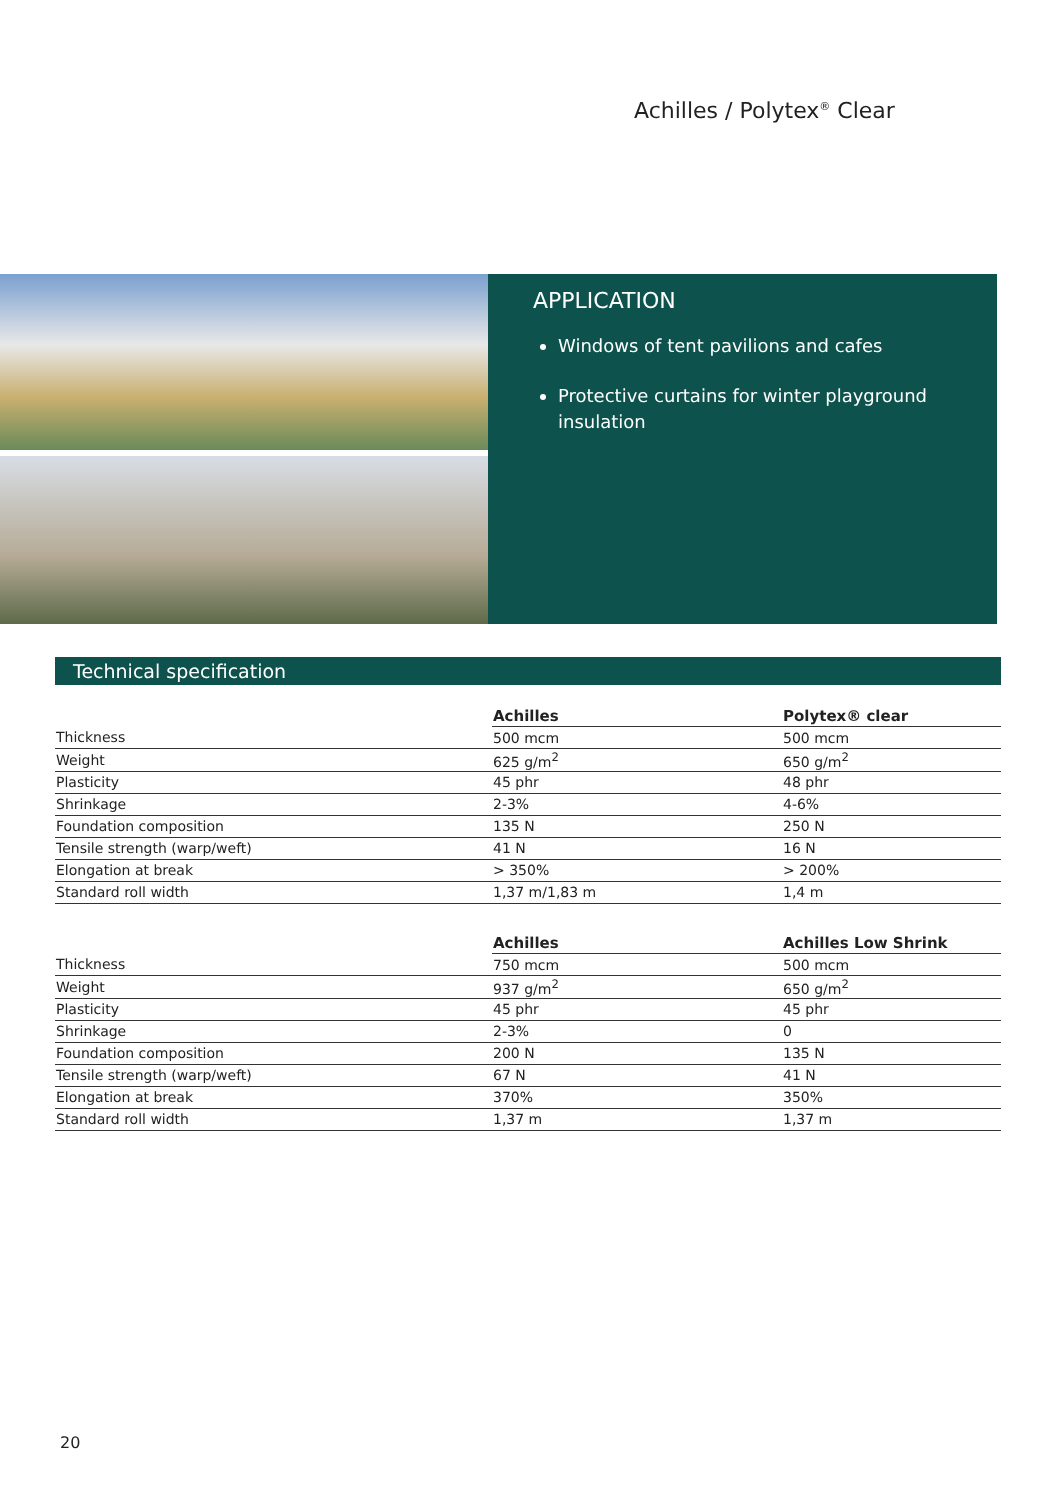Achilles / Polytex<sup>®</sup> Clear
APPLICATION
Windows of tent pavilions and cafes
Protective curtains for winter playground insulation
Technical specification
| | Achilles | Polytex® clear |
| --- | --- | --- |
| Thickness | 500 mcm | 500 mcm |
| Weight | 625 g/m<sup>2</sup> | 650 g/m<sup>2</sup> |
| Plasticity | 45 phr | 48 phr |
| Shrinkage | 2-3% | 4-6% |
| Foundation composition | 135 N | 250 N |
| Tensile strength (warp/weft) | 41 N | 16 N |
| Elongation at break | > 350% | > 200% |
| Standard roll width | 1,37 m/1,83 m | 1,4 m |
| | Achilles | Achilles Low Shrink |
| --- | --- | --- |
| Thickness | 750 mcm | 500 mcm |
| Weight | 937 g/m<sup>2</sup> | 650 g/m<sup>2</sup> |
| Plasticity | 45 phr | 45 phr |
| Shrinkage | 2-3% | 0 |
| Foundation composition | 200 N | 135 N |
| Tensile strength (warp/weft) | 67 N | 41 N |
| Elongation at break | 370% | 350% |
| Standard roll width | 1,37 m | 1,37 m |
20